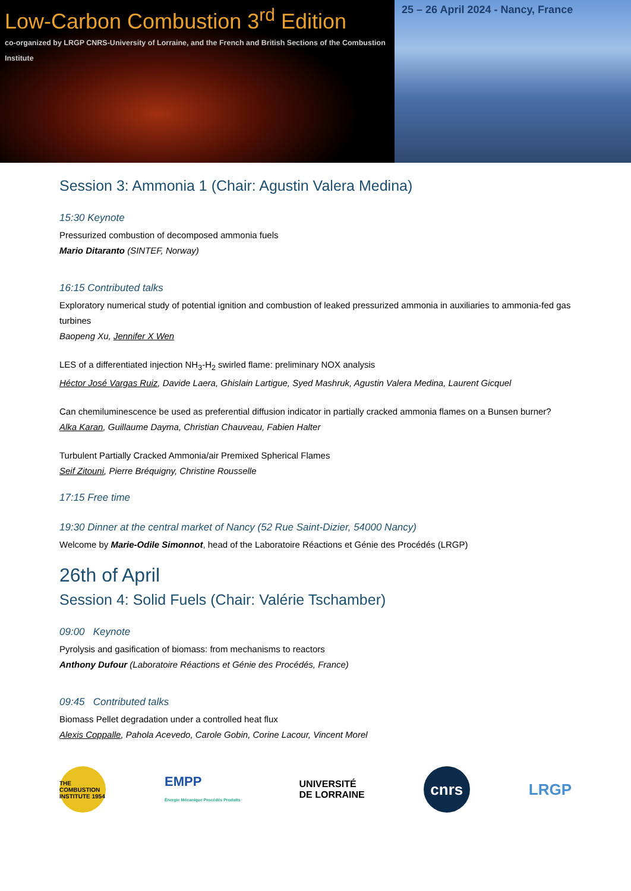Low-Carbon Combustion 3<sup>rd</sup> Edition
co-organized by LRGP CNRS-University of Lorraine, and the French and British Sections of the Combustion Institute
25 – 26 April 2024 - Nancy, France
Session 3: Ammonia 1 (Chair: Agustin Valera Medina)
15:30 Keynote
Pressurized combustion of decomposed ammonia fuels
Mario Ditaranto (SINTEF, Norway)
16:15 Contributed talks
Exploratory numerical study of potential ignition and combustion of leaked pressurized ammonia in auxiliaries to ammonia-fed gas turbines
Baopeng Xu, Jennifer X Wen
LES of a differentiated injection NH<sub>3</sub>-H<sub>2</sub> swirled flame: preliminary NOX analysis
Héctor José Vargas Ruiz, Davide Laera, Ghislain Lartigue, Syed Mashruk, Agustin Valera Medina, Laurent Gicquel
Can chemiluminescence be used as preferential diffusion indicator in partially cracked ammonia flames on a Bunsen burner?
Alka Karan, Guillaume Dayma, Christian Chauveau, Fabien Halter
Turbulent Partially Cracked Ammonia/air Premixed Spherical Flames
Seif Zitouni, Pierre Bréquigny, Christine Rousselle
17:15 Free time
19:30 Dinner at the central market of Nancy (52 Rue Saint-Dizier, 54000 Nancy)
Welcome by Marie-Odile Simonnot, head of the Laboratoire Réactions et Génie des Procédés (LRGP)
26th of April
Session 4: Solid Fuels (Chair: Valérie Tschamber)
09:00 Keynote
Pyrolysis and gasification of biomass: from mechanisms to reactors
Anthony Dufour (Laboratoire Réactions et Génie des Procédés, France)
09:45 Contributed talks
Biomass Pellet degradation under a controlled heat flux
Alexis Coppalle, Pahola Acevedo, Carole Gobin, Corine Lacour, Vincent Morel
THE COMBUSTION INSTITUTE 1954
EMPP
Énergie Mécanique Procédés Produits
UNIVERSITÉ
DE LORRAINE
cnrs
LRGP